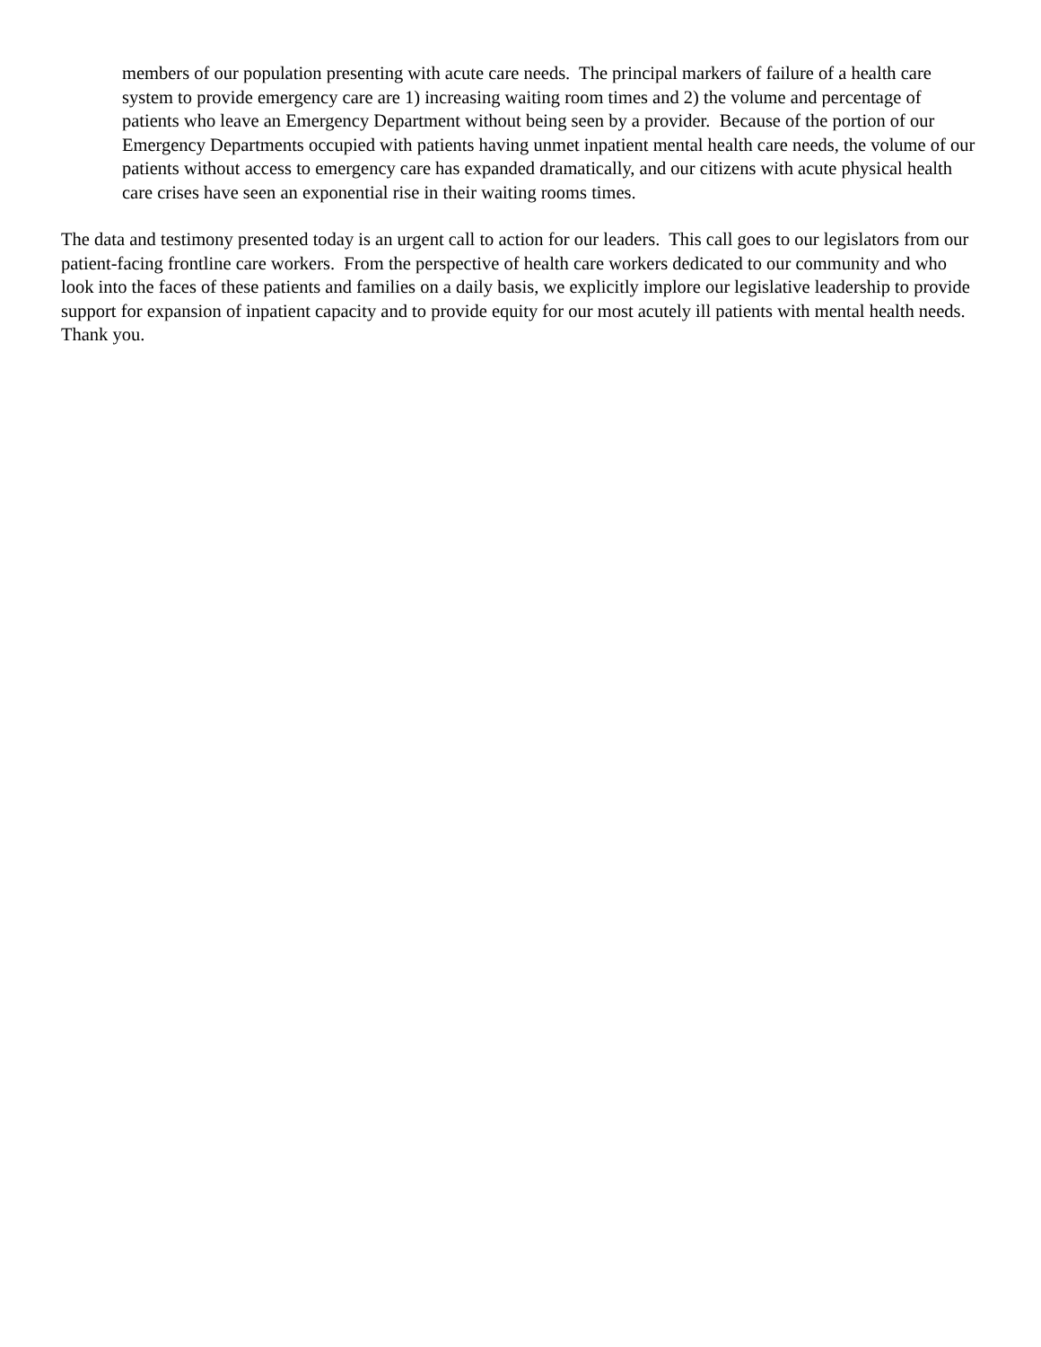members of our population presenting with acute care needs. The principal markers of failure of a health care system to provide emergency care are 1) increasing waiting room times and 2) the volume and percentage of patients who leave an Emergency Department without being seen by a provider. Because of the portion of our Emergency Departments occupied with patients having unmet inpatient mental health care needs, the volume of our patients without access to emergency care has expanded dramatically, and our citizens with acute physical health care crises have seen an exponential rise in their waiting rooms times.
The data and testimony presented today is an urgent call to action for our leaders. This call goes to our legislators from our patient-facing frontline care workers. From the perspective of health care workers dedicated to our community and who look into the faces of these patients and families on a daily basis, we explicitly implore our legislative leadership to provide support for expansion of inpatient capacity and to provide equity for our most acutely ill patients with mental health needs. Thank you.